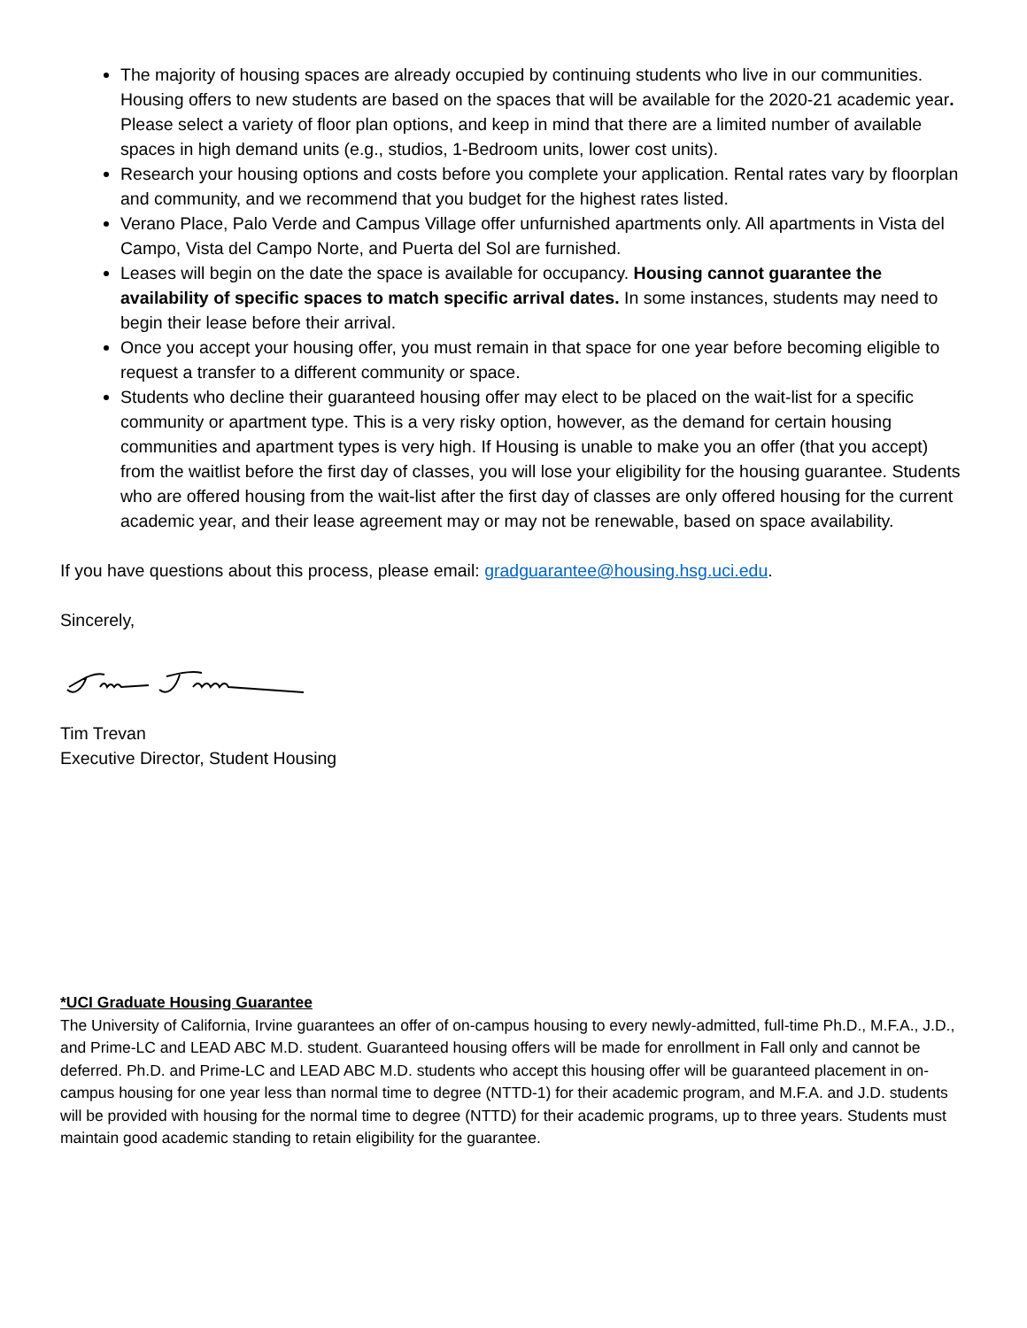The majority of housing spaces are already occupied by continuing students who live in our communities. Housing offers to new students are based on the spaces that will be available for the 2020-21 academic year. Please select a variety of floor plan options, and keep in mind that there are a limited number of available spaces in high demand units (e.g., studios, 1-Bedroom units, lower cost units).
Research your housing options and costs before you complete your application. Rental rates vary by floorplan and community, and we recommend that you budget for the highest rates listed.
Verano Place, Palo Verde and Campus Village offer unfurnished apartments only. All apartments in Vista del Campo, Vista del Campo Norte, and Puerta del Sol are furnished.
Leases will begin on the date the space is available for occupancy. Housing cannot guarantee the availability of specific spaces to match specific arrival dates. In some instances, students may need to begin their lease before their arrival.
Once you accept your housing offer, you must remain in that space for one year before becoming eligible to request a transfer to a different community or space.
Students who decline their guaranteed housing offer may elect to be placed on the wait-list for a specific community or apartment type. This is a very risky option, however, as the demand for certain housing communities and apartment types is very high. If Housing is unable to make you an offer (that you accept) from the waitlist before the first day of classes, you will lose your eligibility for the housing guarantee. Students who are offered housing from the wait-list after the first day of classes are only offered housing for the current academic year, and their lease agreement may or may not be renewable, based on space availability.
If you have questions about this process, please email: gradguarantee@housing.hsg.uci.edu.
Sincerely,
Tim Trevan
Executive Director, Student Housing
*UCI Graduate Housing Guarantee
The University of California, Irvine guarantees an offer of on-campus housing to every newly-admitted, full-time Ph.D., M.F.A., J.D., and Prime-LC and LEAD ABC M.D. student. Guaranteed housing offers will be made for enrollment in Fall only and cannot be deferred. Ph.D. and Prime-LC and LEAD ABC M.D. students who accept this housing offer will be guaranteed placement in on-campus housing for one year less than normal time to degree (NTTD-1) for their academic program, and M.F.A. and J.D. students will be provided with housing for the normal time to degree (NTTD) for their academic programs, up to three years. Students must maintain good academic standing to retain eligibility for the guarantee.